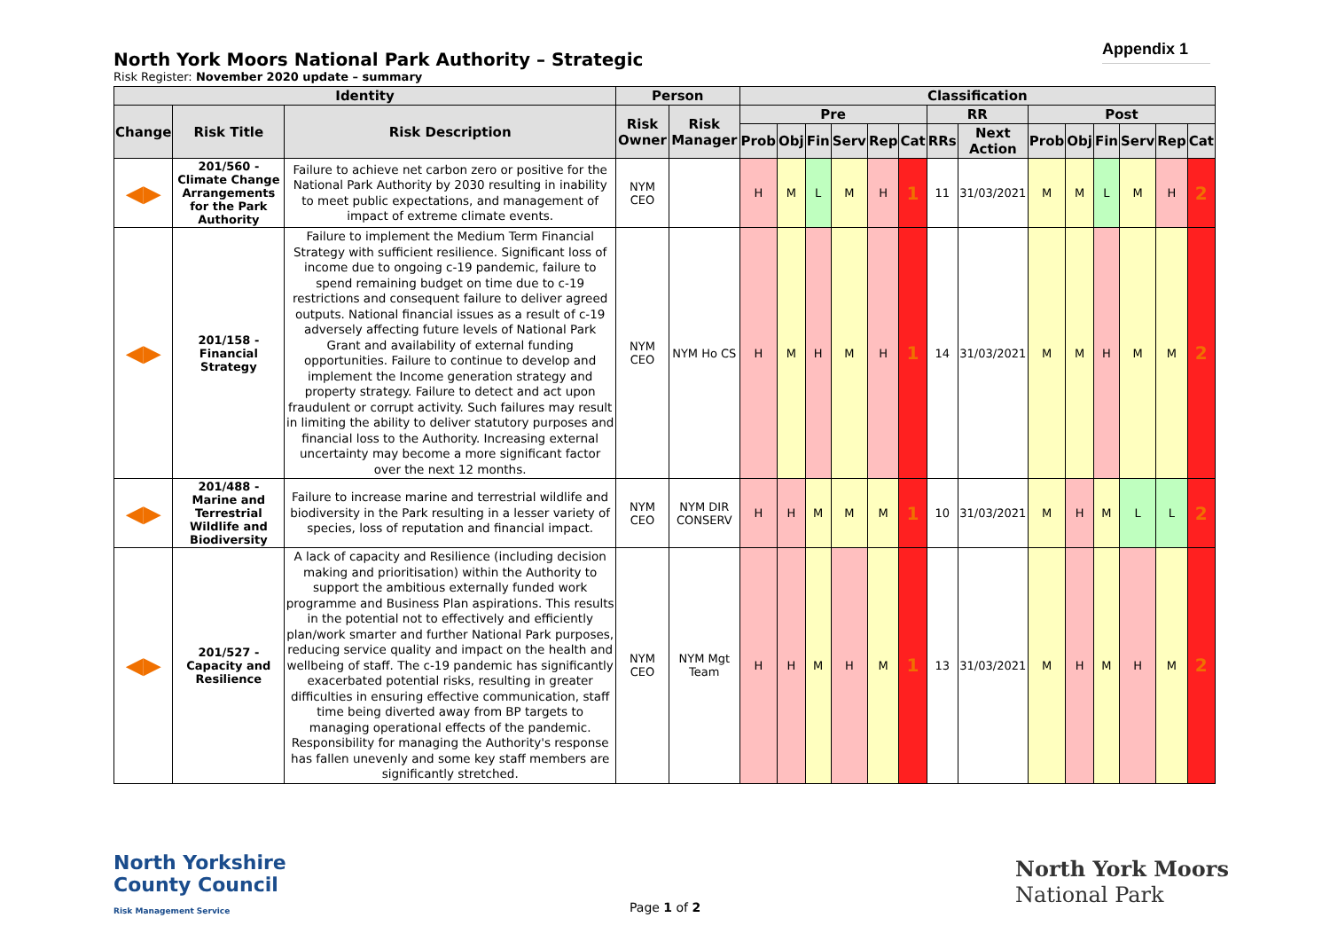North York Moors National Park Authority – Strategic
Risk Register: November 2020 update – summary
Appendix 1
| Identity | | | Person | | Classification | | | | | | | | | | | | | |
| --- | --- | --- | --- | --- | --- | --- | --- | --- | --- | --- | --- | --- | --- | --- | --- | --- | --- | --- |
| Change | Risk Title | Risk Description | Risk Owner | Risk Manager | Pre | | | | | | RR | | Post | | | | | |
| | | | | | Prob | Obj | Fin | Serv | Rep | Cat | RRs | Next Action | Prob | Obj | Fin | Serv | Rep | Cat |
| ◀▶ | 201/560 - Climate Change Arrangements for the Park Authority | Failure to achieve net carbon zero or positive for the National Park Authority by 2030 resulting in inability to meet public expectations, and management of impact of extreme climate events. | NYM CEO | | H | M | L | M | H | 1 | 11 | 31/03/2021 | M | M | L | M | H | 2 |
| ◀▶ | 201/158 - Financial Strategy | Failure to implement the Medium Term Financial Strategy with sufficient resilience. Significant loss of income due to ongoing c-19 pandemic, failure to spend remaining budget on time due to c-19 restrictions and consequent failure to deliver agreed outputs. National financial issues as a result of c-19 adversely affecting future levels of National Park Grant and availability of external funding opportunities. Failure to continue to develop and implement the Income generation strategy and property strategy. Failure to detect and act upon fraudulent or corrupt activity. Such failures may result in limiting the ability to deliver statutory purposes and financial loss to the Authority. Increasing external uncertainty may become a more significant factor over the next 12 months. | NYM CEO | NYM Ho CS | H | M | H | M | H | 1 | 14 | 31/03/2021 | M | M | H | M | M | 2 |
| ◀▶ | 201/488 - Marine and Terrestrial Wildlife and Biodiversity | Failure to increase marine and terrestrial wildlife and biodiversity in the Park resulting in a lesser variety of species, loss of reputation and financial impact. | NYM CEO | NYM DIR CONSERV | H | H | M | M | M | 1 | 10 | 31/03/2021 | M | H | M | L | L | 2 |
| ◀▶ | 201/527 - Capacity and Resilience | A lack of capacity and Resilience (including decision making and prioritisation) within the Authority to support the ambitious externally funded work programme and Business Plan aspirations. This results in the potential not to effectively and efficiently plan/work smarter and further National Park purposes, reducing service quality and impact on the health and wellbeing of staff. The c-19 pandemic has significantly exacerbated potential risks, resulting in greater difficulties in ensuring effective communication, staff time being diverted away from BP targets to managing operational effects of the pandemic. Responsibility for managing the Authority's response has fallen unevenly and some key staff members are significantly stretched. | NYM CEO | NYM Mgt Team | H | H | M | H | M | 1 | 13 | 31/03/2021 | M | H | M | H | M | 2 |
North Yorkshire
County Council
Risk Management Service
Page 1 of 2
North York Moors
National Park